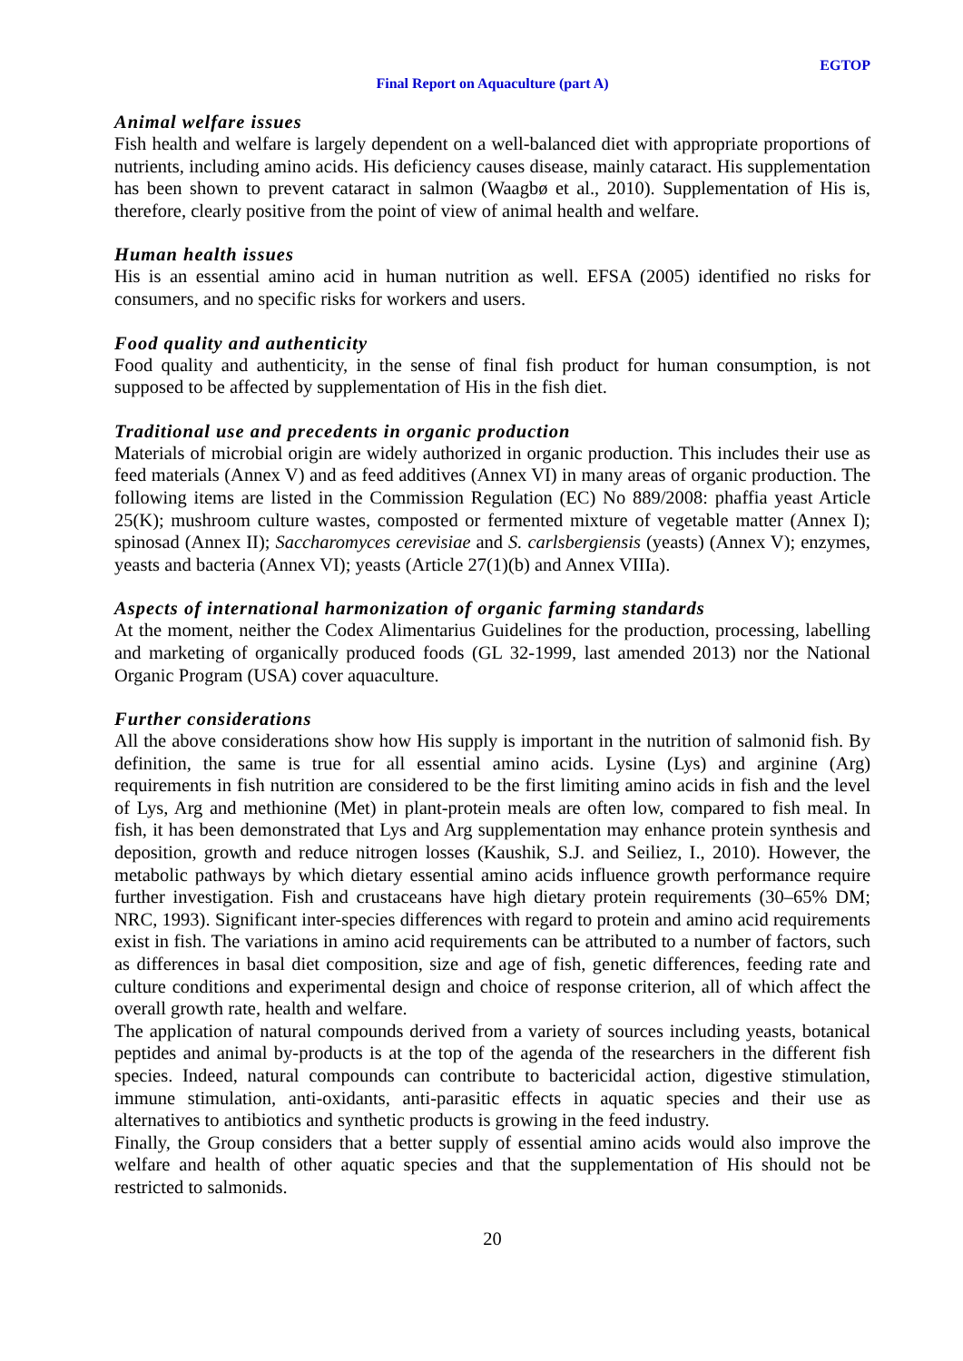EGTOP
Final Report on Aquaculture (part A)
Animal welfare issues
Fish health and welfare is largely dependent on a well-balanced diet with appropriate proportions of nutrients, including amino acids. His deficiency causes disease, mainly cataract. His supplementation has been shown to prevent cataract in salmon (Waagbø et al., 2010). Supplementation of His is, therefore, clearly positive from the point of view of animal health and welfare.
Human health issues
His is an essential amino acid in human nutrition as well. EFSA (2005) identified no risks for consumers, and no specific risks for workers and users.
Food quality and authenticity
Food quality and authenticity, in the sense of final fish product for human consumption, is not supposed to be affected by supplementation of His in the fish diet.
Traditional use and precedents in organic production
Materials of microbial origin are widely authorized in organic production. This includes their use as feed materials (Annex V) and as feed additives (Annex VI) in many areas of organic production. The following items are listed in the Commission Regulation (EC) No 889/2008: phaffia yeast Article 25(K); mushroom culture wastes, composted or fermented mixture of vegetable matter (Annex I); spinosad (Annex II); Saccharomyces cerevisiae and S. carlsbergiensis (yeasts) (Annex V); enzymes, yeasts and bacteria (Annex VI); yeasts (Article 27(1)(b) and Annex VIIIa).
Aspects of international harmonization of organic farming standards
At the moment, neither the Codex Alimentarius Guidelines for the production, processing, labelling and marketing of organically produced foods (GL 32-1999, last amended 2013) nor the National Organic Program (USA) cover aquaculture.
Further considerations
All the above considerations show how His supply is important in the nutrition of salmonid fish. By definition, the same is true for all essential amino acids. Lysine (Lys) and arginine (Arg) requirements in fish nutrition are considered to be the first limiting amino acids in fish and the level of Lys, Arg and methionine (Met) in plant-protein meals are often low, compared to fish meal. In fish, it has been demonstrated that Lys and Arg supplementation may enhance protein synthesis and deposition, growth and reduce nitrogen losses (Kaushik, S.J. and Seiliez, I., 2010). However, the metabolic pathways by which dietary essential amino acids influence growth performance require further investigation. Fish and crustaceans have high dietary protein requirements (30–65% DM; NRC, 1993). Significant inter-species differences with regard to protein and amino acid requirements exist in fish. The variations in amino acid requirements can be attributed to a number of factors, such as differences in basal diet composition, size and age of fish, genetic differences, feeding rate and culture conditions and experimental design and choice of response criterion, all of which affect the overall growth rate, health and welfare.
The application of natural compounds derived from a variety of sources including yeasts, botanical peptides and animal by-products is at the top of the agenda of the researchers in the different fish species. Indeed, natural compounds can contribute to bactericidal action, digestive stimulation, immune stimulation, anti-oxidants, anti-parasitic effects in aquatic species and their use as alternatives to antibiotics and synthetic products is growing in the feed industry.
Finally, the Group considers that a better supply of essential amino acids would also improve the welfare and health of other aquatic species and that the supplementation of His should not be restricted to salmonids.
20